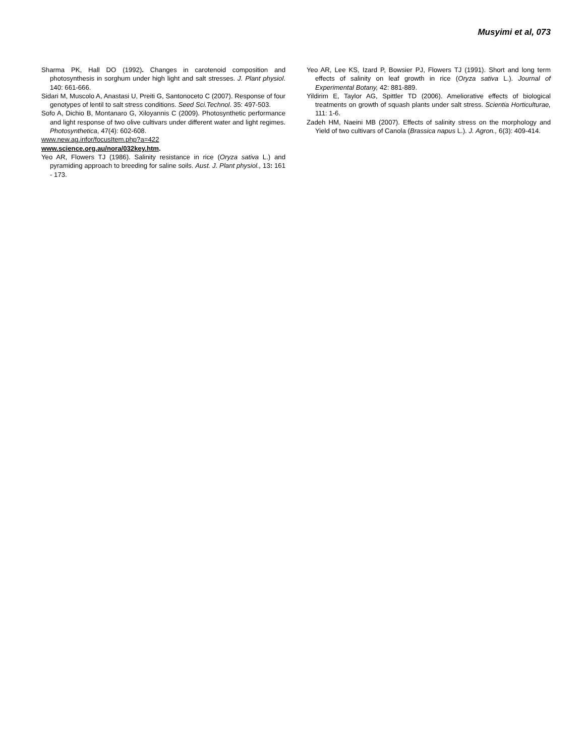Musyimi et al, 073
Sharma PK, Hall DO (1992). Changes in carotenoid composition and photosynthesis in sorghum under high light and salt stresses. J. Plant physiol. 140: 661-666.
Sidari M, Muscolo A, Anastasi U, Preiti G, Santonoceto C (2007). Response of four genotypes of lentil to salt stress conditions. Seed Sci.Technol. 35: 497-503.
Sofo A, Dichio B, Montanaro G, Xiloyannis C (2009). Photosynthetic performance and light response of two olive cultivars under different water and light regimes. Photosynthetica, 47(4): 602-608.
www.new.ag.infor/focusItem.php?a=422
www.science.org.au/nora/032key.htm.
Yeo AR, Flowers TJ (1986). Salinity resistance in rice (Oryza sativa L.) and pyramiding approach to breeding for saline soils. Aust. J. Plant physiol., 13: 161 - 173.
Yeo AR, Lee KS, Izard P, Bowsier PJ, Flowers TJ (1991). Short and long term effects of salinity on leaf growth in rice (Oryza sativa L.). Journal of Experimental Botany, 42: 881-889.
Yildirim E, Taylor AG, Spittler TD (2006). Ameliorative effects of biological treatments on growth of squash plants under salt stress. Scientia Horticulturae, 111: 1-6.
Zadeh HM, Naeini MB (2007). Effects of salinity stress on the morphology and Yield of two cultivars of Canola (Brassica napus L.). J. Agron., 6(3): 409-414.